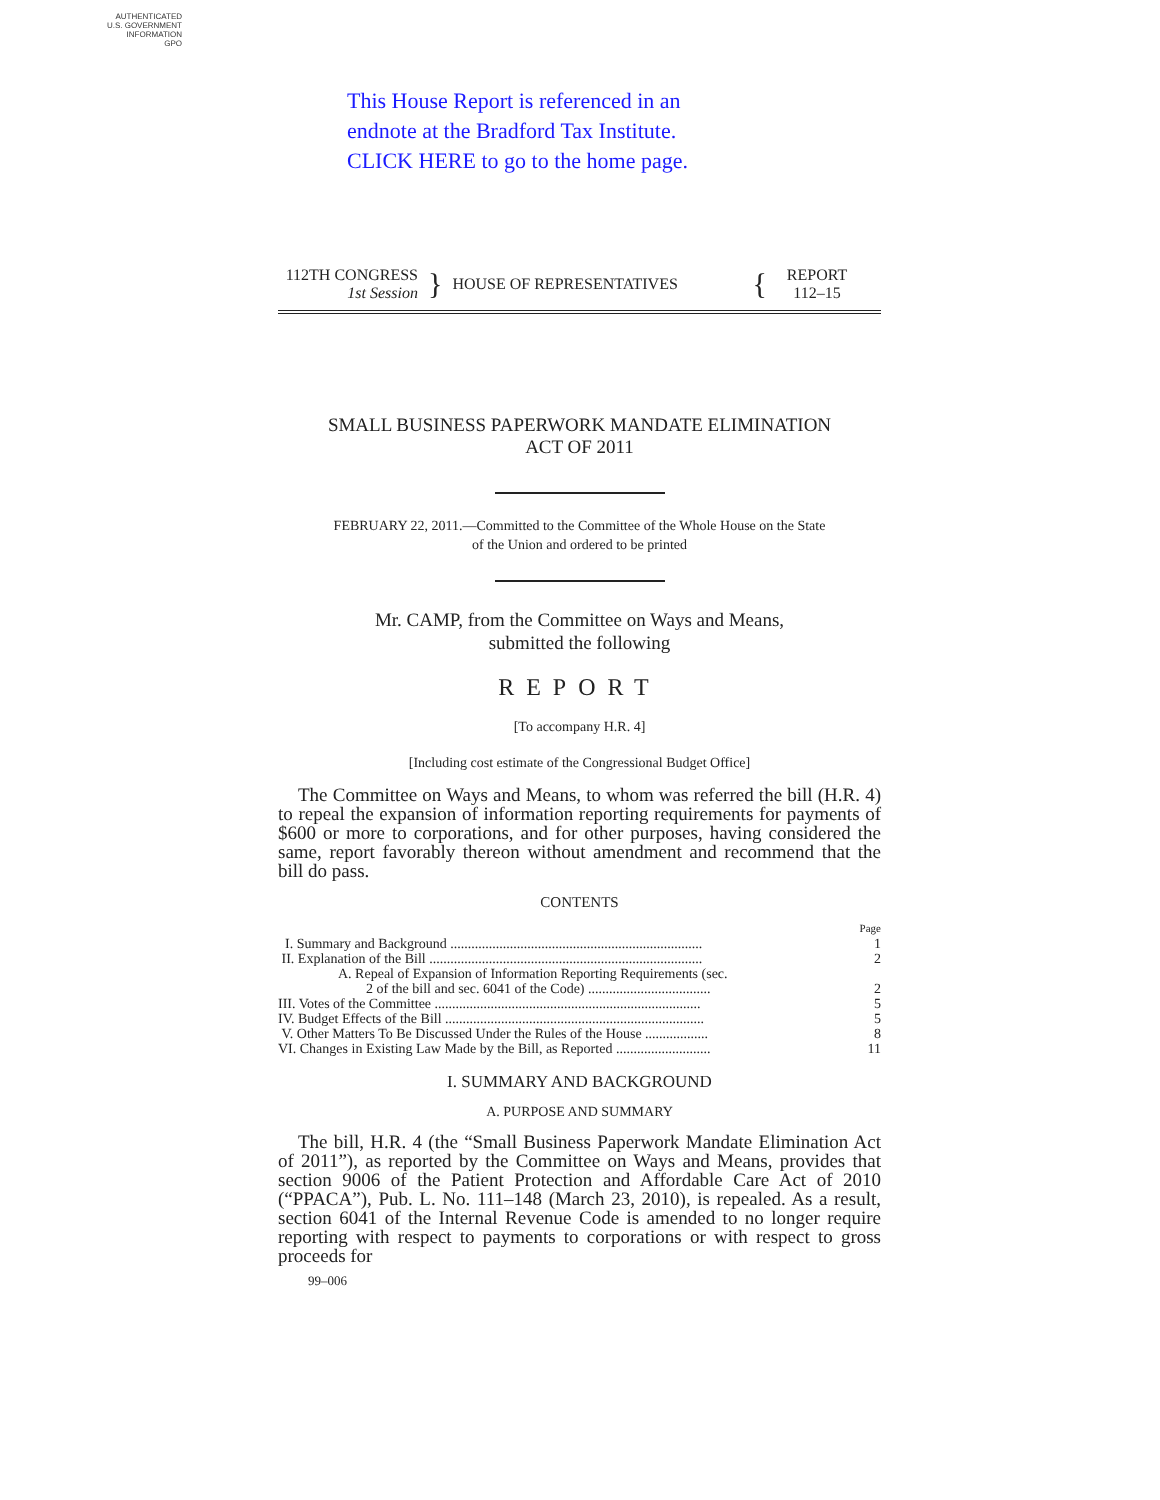AUTHENTICATED
U.S. GOVERNMENT
INFORMATION
GPO
This House Report is referenced in an
endnote at the Bradford Tax Institute.
CLICK HERE to go to the home page.
112TH CONGRESS
1st Session
}
HOUSE OF REPRESENTATIVES
{
REPORT
112–15
SMALL BUSINESS PAPERWORK MANDATE ELIMINATION
ACT OF 2011
FEBRUARY 22, 2011.—Committed to the Committee of the Whole House on the State
of the Union and ordered to be printed
Mr. CAMP, from the Committee on Ways and Means,
submitted the following
REPORT
[To accompany H.R. 4]
[Including cost estimate of the Congressional Budget Office]
The Committee on Ways and Means, to whom was referred the bill (H.R. 4) to repeal the expansion of information reporting requirements for payments of $600 or more to corporations, and for other purposes, having considered the same, report favorably thereon without amendment and recommend that the bill do pass.
CONTENTS
| | Page |
| I. Summary and Background ........................................................................ | 1 |
| II. Explanation of the Bill .............................................................................. | 2 |
| A. Repeal of Expansion of Information Reporting Requirements (sec. 2 of the bill and sec. 6041 of the Code) ................................... | 2 |
| III. Votes of the Committee ............................................................................ | 5 |
| IV. Budget Effects of the Bill .......................................................................... | 5 |
| V. Other Matters To Be Discussed Under the Rules of the House .................. | 8 |
| VI. Changes in Existing Law Made by the Bill, as Reported ........................... | 11 |
I. SUMMARY AND BACKGROUND
A. PURPOSE AND SUMMARY
The bill, H.R. 4 (the “Small Business Paperwork Mandate Elimination Act of 2011”), as reported by the Committee on Ways and Means, provides that section 9006 of the Patient Protection and Affordable Care Act of 2010 (“PPACA”), Pub. L. No. 111–148 (March 23, 2010), is repealed. As a result, section 6041 of the Internal Revenue Code is amended to no longer require reporting with respect to payments to corporations or with respect to gross proceeds for
99–006